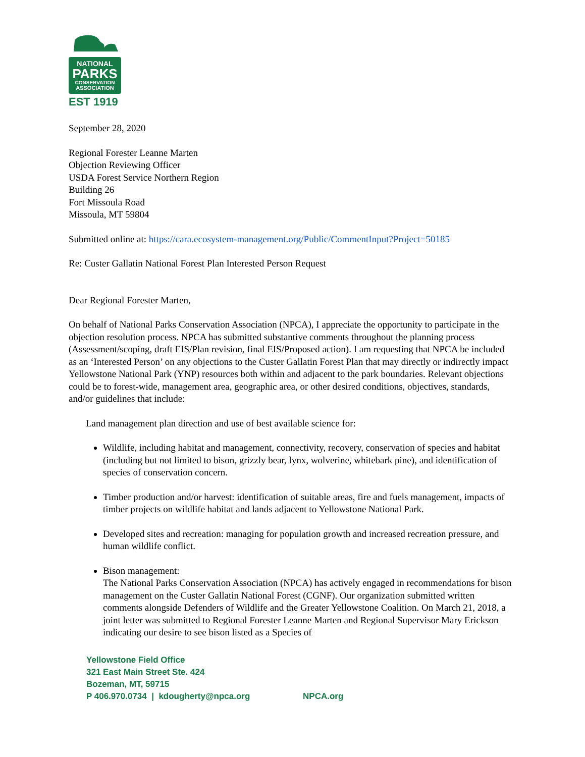NATIONAL
PARKS
CONSERVATION
ASSOCIATION
EST 1919
September 28, 2020
Regional Forester Leanne Marten
Objection Reviewing Officer
USDA Forest Service Northern Region
Building 26
Fort Missoula Road
Missoula, MT 59804
Submitted online at: https://cara.ecosystem-management.org/Public/CommentInput?Project=50185
Re: Custer Gallatin National Forest Plan Interested Person Request
Dear Regional Forester Marten,
On behalf of National Parks Conservation Association (NPCA), I appreciate the opportunity to participate in the objection resolution process. NPCA has submitted substantive comments throughout the planning process (Assessment/scoping, draft EIS/Plan revision, final EIS/Proposed action). I am requesting that NPCA be included as an ‘Interested Person’ on any objections to the Custer Gallatin Forest Plan that may directly or indirectly impact Yellowstone National Park (YNP) resources both within and adjacent to the park boundaries. Relevant objections could be to forest-wide, management area, geographic area, or other desired conditions, objectives, standards, and/or guidelines that include:
Land management plan direction and use of best available science for:
Wildlife, including habitat and management, connectivity, recovery, conservation of species and habitat (including but not limited to bison, grizzly bear, lynx, wolverine, whitebark pine), and identification of species of conservation concern.
Timber production and/or harvest: identification of suitable areas, fire and fuels management, impacts of timber projects on wildlife habitat and lands adjacent to Yellowstone National Park.
Developed sites and recreation: managing for population growth and increased recreation pressure, and human wildlife conflict.
Bison management:
The National Parks Conservation Association (NPCA) has actively engaged in recommendations for bison management on the Custer Gallatin National Forest (CGNF). Our organization submitted written comments alongside Defenders of Wildlife and the Greater Yellowstone Coalition. On March 21, 2018, a joint letter was submitted to Regional Forester Leanne Marten and Regional Supervisor Mary Erickson indicating our desire to see bison listed as a Species of
Yellowstone Field Office
321 East Main Street Ste. 424
Bozeman, MT, 59715
P 406.970.0734 | kdougherty@npca.org NPCA.org